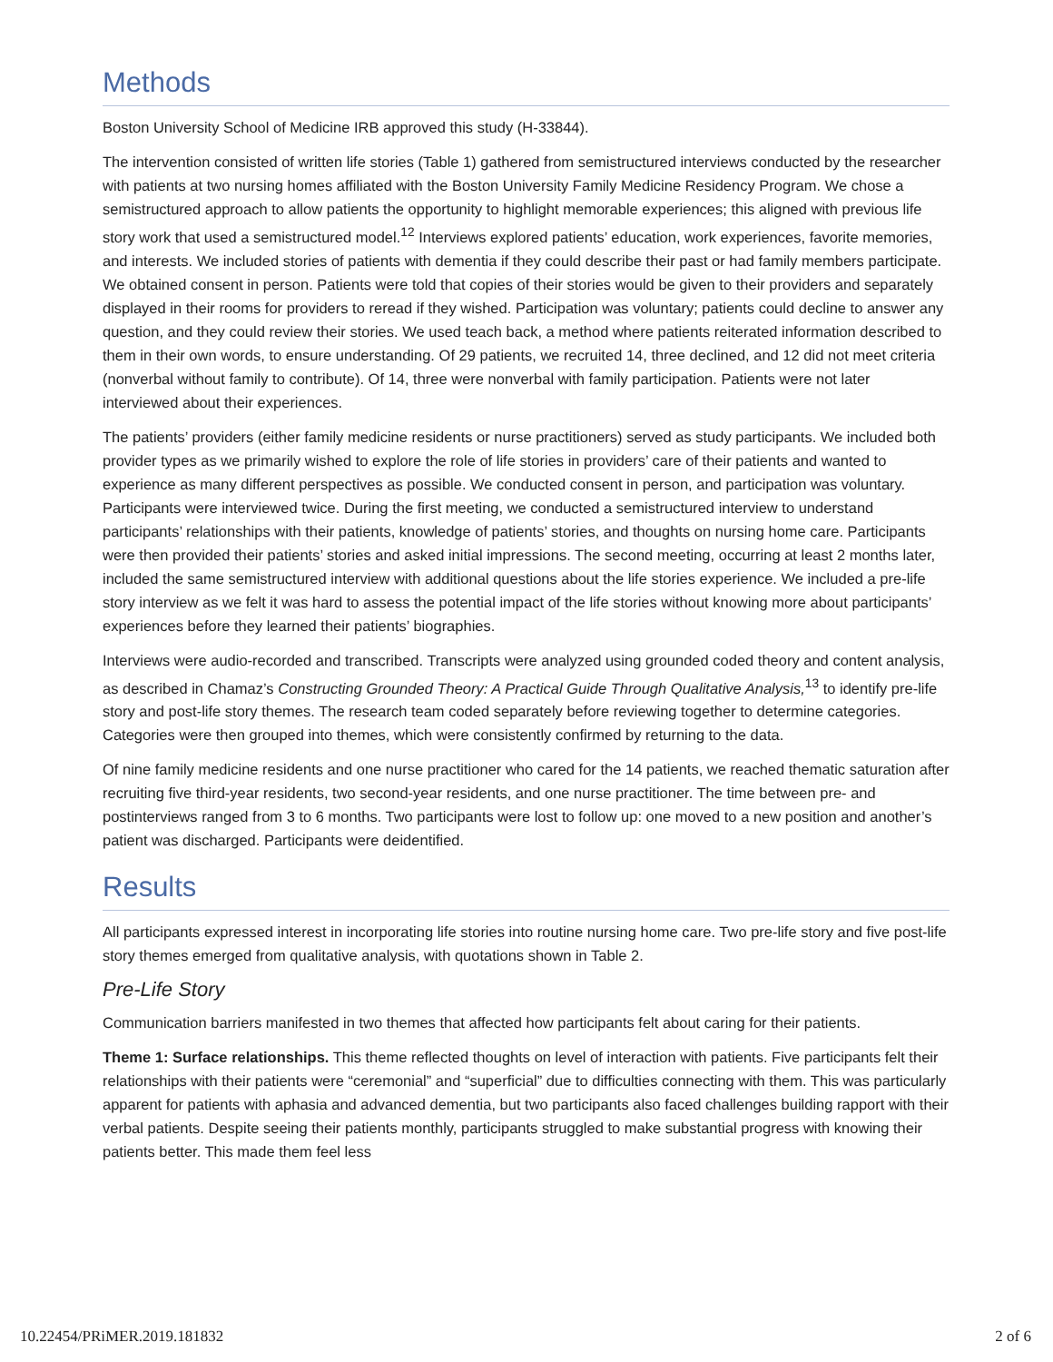Methods
Boston University School of Medicine IRB approved this study (H-33844).
The intervention consisted of written life stories (Table 1) gathered from semistructured interviews conducted by the researcher with patients at two nursing homes affiliated with the Boston University Family Medicine Residency Program. We chose a semistructured approach to allow patients the opportunity to highlight memorable experiences; this aligned with previous life story work that used a semistructured model.<sup>12</sup> Interviews explored patients’ education, work experiences, favorite memories, and interests. We included stories of patients with dementia if they could describe their past or had family members participate. We obtained consent in person. Patients were told that copies of their stories would be given to their providers and separately displayed in their rooms for providers to reread if they wished. Participation was voluntary; patients could decline to answer any question, and they could review their stories. We used teach back, a method where patients reiterated information described to them in their own words, to ensure understanding. Of 29 patients, we recruited 14, three declined, and 12 did not meet criteria (nonverbal without family to contribute). Of 14, three were nonverbal with family participation. Patients were not later interviewed about their experiences.
The patients’ providers (either family medicine residents or nurse practitioners) served as study participants. We included both provider types as we primarily wished to explore the role of life stories in providers’ care of their patients and wanted to experience as many different perspectives as possible. We conducted consent in person, and participation was voluntary. Participants were interviewed twice. During the first meeting, we conducted a semistructured interview to understand participants’ relationships with their patients, knowledge of patients’ stories, and thoughts on nursing home care. Participants were then provided their patients’ stories and asked initial impressions. The second meeting, occurring at least 2 months later, included the same semistructured interview with additional questions about the life stories experience. We included a pre-life story interview as we felt it was hard to assess the potential impact of the life stories without knowing more about participants’ experiences before they learned their patients’ biographies.
Interviews were audio-recorded and transcribed. Transcripts were analyzed using grounded coded theory and content analysis, as described in Chamaz’s Constructing Grounded Theory: A Practical Guide Through Qualitative Analysis,<sup>13</sup> to identify pre-life story and post-life story themes. The research team coded separately before reviewing together to determine categories. Categories were then grouped into themes, which were consistently confirmed by returning to the data.
Of nine family medicine residents and one nurse practitioner who cared for the 14 patients, we reached thematic saturation after recruiting five third-year residents, two second-year residents, and one nurse practitioner. The time between pre- and postinterviews ranged from 3 to 6 months. Two participants were lost to follow up: one moved to a new position and another’s patient was discharged. Participants were deidentified.
Results
All participants expressed interest in incorporating life stories into routine nursing home care. Two pre-life story and five post-life story themes emerged from qualitative analysis, with quotations shown in Table 2.
Pre-Life Story
Communication barriers manifested in two themes that affected how participants felt about caring for their patients.
Theme 1: Surface relationships. This theme reflected thoughts on level of interaction with patients. Five participants felt their relationships with their patients were “ceremonial” and “superficial” due to difficulties connecting with them. This was particularly apparent for patients with aphasia and advanced dementia, but two participants also faced challenges building rapport with their verbal patients. Despite seeing their patients monthly, participants struggled to make substantial progress with knowing their patients better. This made them feel less
10.22454/PRiMER.2019.181832 2 of 6